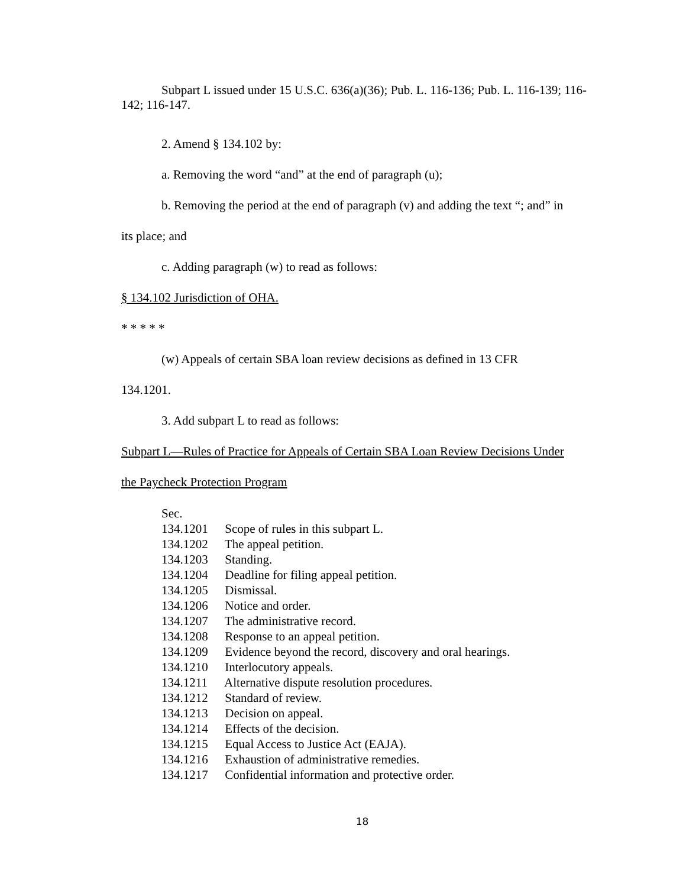Subpart L issued under 15 U.S.C. 636(a)(36); Pub. L. 116-136; Pub. L. 116-139; 116-142; 116-147.
2. Amend § 134.102 by:
a. Removing the word “and” at the end of paragraph (u);
b. Removing the period at the end of paragraph (v) and adding the text “; and” in
its place; and
c. Adding paragraph (w) to read as follows:
§ 134.102 Jurisdiction of OHA.
* * * * *
(w) Appeals of certain SBA loan review decisions as defined in 13 CFR
134.1201.
3. Add subpart L to read as follows:
Subpart L—Rules of Practice for Appeals of Certain SBA Loan Review Decisions Under
the Paycheck Protection Program
Sec.
134.1201 Scope of rules in this subpart L.
134.1202 The appeal petition.
134.1203 Standing.
134.1204 Deadline for filing appeal petition.
134.1205 Dismissal.
134.1206 Notice and order.
134.1207 The administrative record.
134.1208 Response to an appeal petition.
134.1209 Evidence beyond the record, discovery and oral hearings.
134.1210 Interlocutory appeals.
134.1211 Alternative dispute resolution procedures.
134.1212 Standard of review.
134.1213 Decision on appeal.
134.1214 Effects of the decision.
134.1215 Equal Access to Justice Act (EAJA).
134.1216 Exhaustion of administrative remedies.
134.1217 Confidential information and protective order.
18